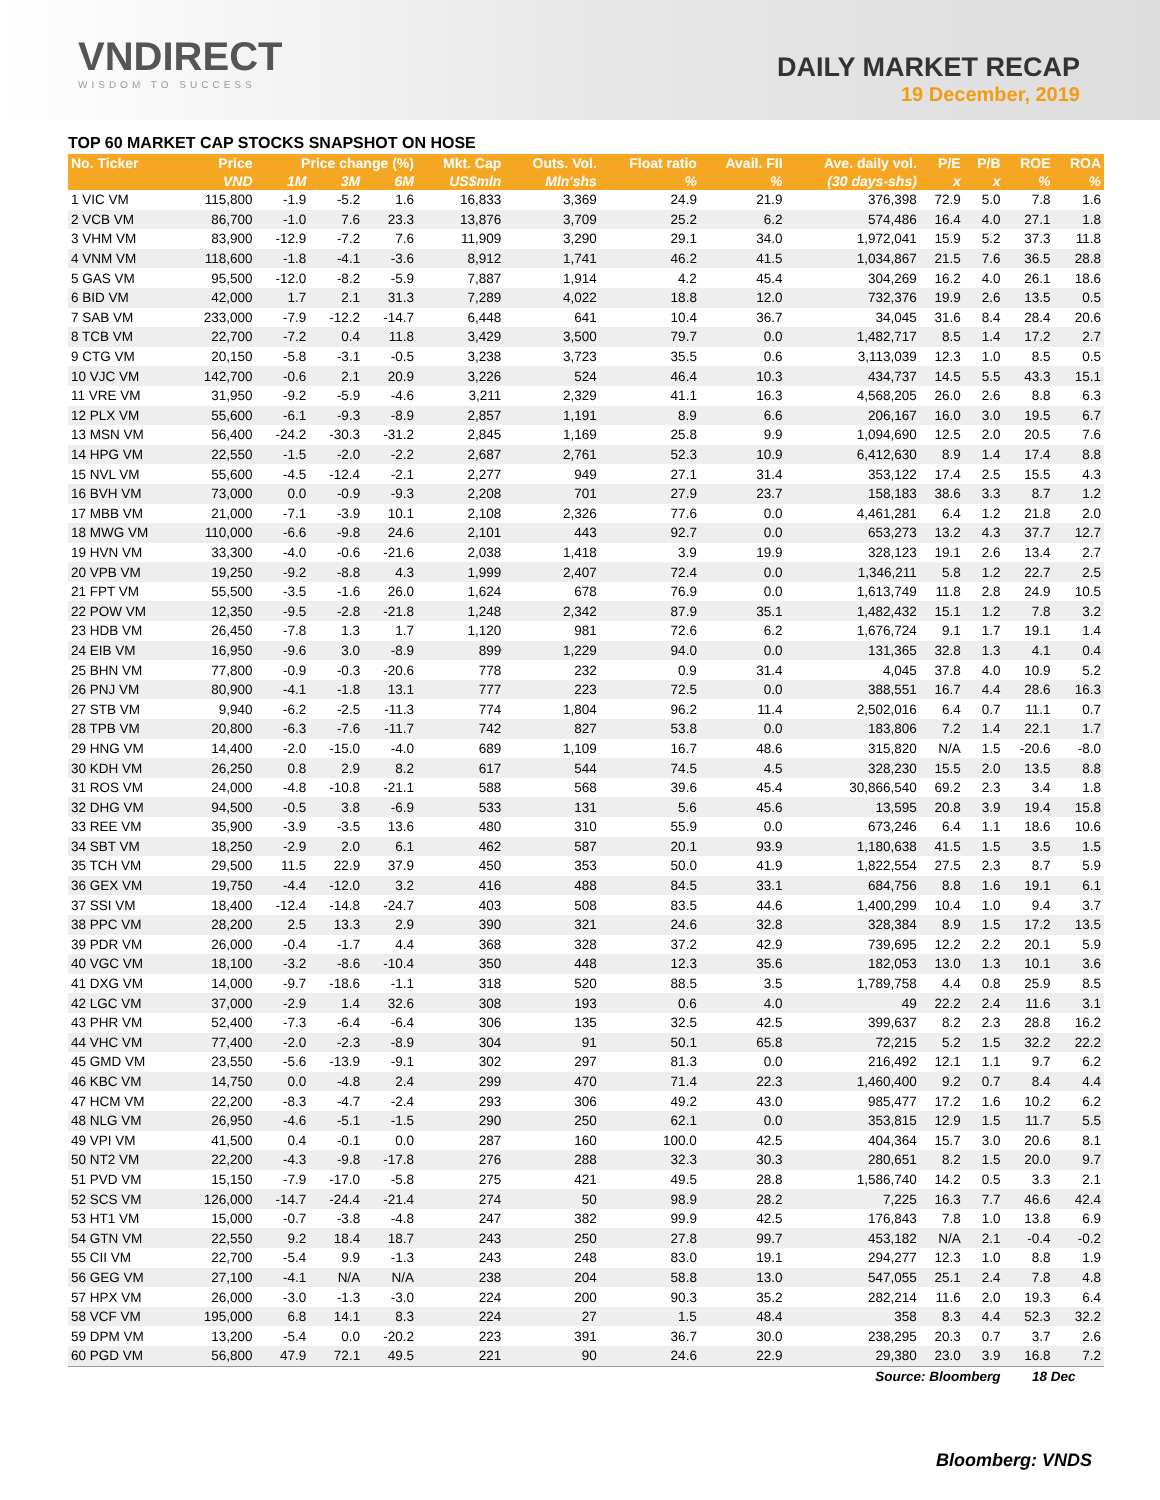VNDIRECT
WISDOM TO SUCCESS
DAILY MARKET RECAP
19 December, 2019
TOP 60 MARKET CAP STOCKS SNAPSHOT ON HOSE
| No. Ticker | Price | Price change (%) | | | Mkt. Cap | Outs. Vol. | Float ratio | Avail. FII | Ave. daily vol. | P/E | P/B | ROE | ROA |
| --- | --- | --- | --- | --- | --- | --- | --- | --- | --- | --- | --- | --- | --- |
| | VND | 1M | 3M | 6M | US$mln | Mln'shs | % | % | (30 days-shs) | x | x | % | % |
| 1 VIC VM | 115,800 | -1.9 | -5.2 | 1.6 | 16,833 | 3,369 | 24.9 | 21.9 | 376,398 | 72.9 | 5.0 | 7.8 | 1.6 |
| 2 VCB VM | 86,700 | -1.0 | 7.6 | 23.3 | 13,876 | 3,709 | 25.2 | 6.2 | 574,486 | 16.4 | 4.0 | 27.1 | 1.8 |
| 3 VHM VM | 83,900 | -12.9 | -7.2 | 7.6 | 11,909 | 3,290 | 29.1 | 34.0 | 1,972,041 | 15.9 | 5.2 | 37.3 | 11.8 |
| 4 VNM VM | 118,600 | -1.8 | -4.1 | -3.6 | 8,912 | 1,741 | 46.2 | 41.5 | 1,034,867 | 21.5 | 7.6 | 36.5 | 28.8 |
| 5 GAS VM | 95,500 | -12.0 | -8.2 | -5.9 | 7,887 | 1,914 | 4.2 | 45.4 | 304,269 | 16.2 | 4.0 | 26.1 | 18.6 |
| 6 BID VM | 42,000 | 1.7 | 2.1 | 31.3 | 7,289 | 4,022 | 18.8 | 12.0 | 732,376 | 19.9 | 2.6 | 13.5 | 0.5 |
| 7 SAB VM | 233,000 | -7.9 | -12.2 | -14.7 | 6,448 | 641 | 10.4 | 36.7 | 34,045 | 31.6 | 8.4 | 28.4 | 20.6 |
| 8 TCB VM | 22,700 | -7.2 | 0.4 | 11.8 | 3,429 | 3,500 | 79.7 | 0.0 | 1,482,717 | 8.5 | 1.4 | 17.2 | 2.7 |
| 9 CTG VM | 20,150 | -5.8 | -3.1 | -0.5 | 3,238 | 3,723 | 35.5 | 0.6 | 3,113,039 | 12.3 | 1.0 | 8.5 | 0.5 |
| 10 VJC VM | 142,700 | -0.6 | 2.1 | 20.9 | 3,226 | 524 | 46.4 | 10.3 | 434,737 | 14.5 | 5.5 | 43.3 | 15.1 |
| 11 VRE VM | 31,950 | -9.2 | -5.9 | -4.6 | 3,211 | 2,329 | 41.1 | 16.3 | 4,568,205 | 26.0 | 2.6 | 8.8 | 6.3 |
| 12 PLX VM | 55,600 | -6.1 | -9.3 | -8.9 | 2,857 | 1,191 | 8.9 | 6.6 | 206,167 | 16.0 | 3.0 | 19.5 | 6.7 |
| 13 MSN VM | 56,400 | -24.2 | -30.3 | -31.2 | 2,845 | 1,169 | 25.8 | 9.9 | 1,094,690 | 12.5 | 2.0 | 20.5 | 7.6 |
| 14 HPG VM | 22,550 | -1.5 | -2.0 | -2.2 | 2,687 | 2,761 | 52.3 | 10.9 | 6,412,630 | 8.9 | 1.4 | 17.4 | 8.8 |
| 15 NVL VM | 55,600 | -4.5 | -12.4 | -2.1 | 2,277 | 949 | 27.1 | 31.4 | 353,122 | 17.4 | 2.5 | 15.5 | 4.3 |
| 16 BVH VM | 73,000 | 0.0 | -0.9 | -9.3 | 2,208 | 701 | 27.9 | 23.7 | 158,183 | 38.6 | 3.3 | 8.7 | 1.2 |
| 17 MBB VM | 21,000 | -7.1 | -3.9 | 10.1 | 2,108 | 2,326 | 77.6 | 0.0 | 4,461,281 | 6.4 | 1.2 | 21.8 | 2.0 |
| 18 MWG VM | 110,000 | -6.6 | -9.8 | 24.6 | 2,101 | 443 | 92.7 | 0.0 | 653,273 | 13.2 | 4.3 | 37.7 | 12.7 |
| 19 HVN VM | 33,300 | -4.0 | -0.6 | -21.6 | 2,038 | 1,418 | 3.9 | 19.9 | 328,123 | 19.1 | 2.6 | 13.4 | 2.7 |
| 20 VPB VM | 19,250 | -9.2 | -8.8 | 4.3 | 1,999 | 2,407 | 72.4 | 0.0 | 1,346,211 | 5.8 | 1.2 | 22.7 | 2.5 |
| 21 FPT VM | 55,500 | -3.5 | -1.6 | 26.0 | 1,624 | 678 | 76.9 | 0.0 | 1,613,749 | 11.8 | 2.8 | 24.9 | 10.5 |
| 22 POW VM | 12,350 | -9.5 | -2.8 | -21.8 | 1,248 | 2,342 | 87.9 | 35.1 | 1,482,432 | 15.1 | 1.2 | 7.8 | 3.2 |
| 23 HDB VM | 26,450 | -7.8 | 1.3 | 1.7 | 1,120 | 981 | 72.6 | 6.2 | 1,676,724 | 9.1 | 1.7 | 19.1 | 1.4 |
| 24 EIB VM | 16,950 | -9.6 | 3.0 | -8.9 | 899 | 1,229 | 94.0 | 0.0 | 131,365 | 32.8 | 1.3 | 4.1 | 0.4 |
| 25 BHN VM | 77,800 | -0.9 | -0.3 | -20.6 | 778 | 232 | 0.9 | 31.4 | 4,045 | 37.8 | 4.0 | 10.9 | 5.2 |
| 26 PNJ VM | 80,900 | -4.1 | -1.8 | 13.1 | 777 | 223 | 72.5 | 0.0 | 388,551 | 16.7 | 4.4 | 28.6 | 16.3 |
| 27 STB VM | 9,940 | -6.2 | -2.5 | -11.3 | 774 | 1,804 | 96.2 | 11.4 | 2,502,016 | 6.4 | 0.7 | 11.1 | 0.7 |
| 28 TPB VM | 20,800 | -6.3 | -7.6 | -11.7 | 742 | 827 | 53.8 | 0.0 | 183,806 | 7.2 | 1.4 | 22.1 | 1.7 |
| 29 HNG VM | 14,400 | -2.0 | -15.0 | -4.0 | 689 | 1,109 | 16.7 | 48.6 | 315,820 | N/A | 1.5 | -20.6 | -8.0 |
| 30 KDH VM | 26,250 | 0.8 | 2.9 | 8.2 | 617 | 544 | 74.5 | 4.5 | 328,230 | 15.5 | 2.0 | 13.5 | 8.8 |
| 31 ROS VM | 24,000 | -4.8 | -10.8 | -21.1 | 588 | 568 | 39.6 | 45.4 | 30,866,540 | 69.2 | 2.3 | 3.4 | 1.8 |
| 32 DHG VM | 94,500 | -0.5 | 3.8 | -6.9 | 533 | 131 | 5.6 | 45.6 | 13,595 | 20.8 | 3.9 | 19.4 | 15.8 |
| 33 REE VM | 35,900 | -3.9 | -3.5 | 13.6 | 480 | 310 | 55.9 | 0.0 | 673,246 | 6.4 | 1.1 | 18.6 | 10.6 |
| 34 SBT VM | 18,250 | -2.9 | 2.0 | 6.1 | 462 | 587 | 20.1 | 93.9 | 1,180,638 | 41.5 | 1.5 | 3.5 | 1.5 |
| 35 TCH VM | 29,500 | 11.5 | 22.9 | 37.9 | 450 | 353 | 50.0 | 41.9 | 1,822,554 | 27.5 | 2.3 | 8.7 | 5.9 |
| 36 GEX VM | 19,750 | -4.4 | -12.0 | 3.2 | 416 | 488 | 84.5 | 33.1 | 684,756 | 8.8 | 1.6 | 19.1 | 6.1 |
| 37 SSI VM | 18,400 | -12.4 | -14.8 | -24.7 | 403 | 508 | 83.5 | 44.6 | 1,400,299 | 10.4 | 1.0 | 9.4 | 3.7 |
| 38 PPC VM | 28,200 | 2.5 | 13.3 | 2.9 | 390 | 321 | 24.6 | 32.8 | 328,384 | 8.9 | 1.5 | 17.2 | 13.5 |
| 39 PDR VM | 26,000 | -0.4 | -1.7 | 4.4 | 368 | 328 | 37.2 | 42.9 | 739,695 | 12.2 | 2.2 | 20.1 | 5.9 |
| 40 VGC VM | 18,100 | -3.2 | -8.6 | -10.4 | 350 | 448 | 12.3 | 35.6 | 182,053 | 13.0 | 1.3 | 10.1 | 3.6 |
| 41 DXG VM | 14,000 | -9.7 | -18.6 | -1.1 | 318 | 520 | 88.5 | 3.5 | 1,789,758 | 4.4 | 0.8 | 25.9 | 8.5 |
| 42 LGC VM | 37,000 | -2.9 | 1.4 | 32.6 | 308 | 193 | 0.6 | 4.0 | 49 | 22.2 | 2.4 | 11.6 | 3.1 |
| 43 PHR VM | 52,400 | -7.3 | -6.4 | -6.4 | 306 | 135 | 32.5 | 42.5 | 399,637 | 8.2 | 2.3 | 28.8 | 16.2 |
| 44 VHC VM | 77,400 | -2.0 | -2.3 | -8.9 | 304 | 91 | 50.1 | 65.8 | 72,215 | 5.2 | 1.5 | 32.2 | 22.2 |
| 45 GMD VM | 23,550 | -5.6 | -13.9 | -9.1 | 302 | 297 | 81.3 | 0.0 | 216,492 | 12.1 | 1.1 | 9.7 | 6.2 |
| 46 KBC VM | 14,750 | 0.0 | -4.8 | 2.4 | 299 | 470 | 71.4 | 22.3 | 1,460,400 | 9.2 | 0.7 | 8.4 | 4.4 |
| 47 HCM VM | 22,200 | -8.3 | -4.7 | -2.4 | 293 | 306 | 49.2 | 43.0 | 985,477 | 17.2 | 1.6 | 10.2 | 6.2 |
| 48 NLG VM | 26,950 | -4.6 | -5.1 | -1.5 | 290 | 250 | 62.1 | 0.0 | 353,815 | 12.9 | 1.5 | 11.7 | 5.5 |
| 49 VPI VM | 41,500 | 0.4 | -0.1 | 0.0 | 287 | 160 | 100.0 | 42.5 | 404,364 | 15.7 | 3.0 | 20.6 | 8.1 |
| 50 NT2 VM | 22,200 | -4.3 | -9.8 | -17.8 | 276 | 288 | 32.3 | 30.3 | 280,651 | 8.2 | 1.5 | 20.0 | 9.7 |
| 51 PVD VM | 15,150 | -7.9 | -17.0 | -5.8 | 275 | 421 | 49.5 | 28.8 | 1,586,740 | 14.2 | 0.5 | 3.3 | 2.1 |
| 52 SCS VM | 126,000 | -14.7 | -24.4 | -21.4 | 274 | 50 | 98.9 | 28.2 | 7,225 | 16.3 | 7.7 | 46.6 | 42.4 |
| 53 HT1 VM | 15,000 | -0.7 | -3.8 | -4.8 | 247 | 382 | 99.9 | 42.5 | 176,843 | 7.8 | 1.0 | 13.8 | 6.9 |
| 54 GTN VM | 22,550 | 9.2 | 18.4 | 18.7 | 243 | 250 | 27.8 | 99.7 | 453,182 | N/A | 2.1 | -0.4 | -0.2 |
| 55 CII VM | 22,700 | -5.4 | 9.9 | -1.3 | 243 | 248 | 83.0 | 19.1 | 294,277 | 12.3 | 1.0 | 8.8 | 1.9 |
| 56 GEG VM | 27,100 | -4.1 | N/A | N/A | 238 | 204 | 58.8 | 13.0 | 547,055 | 25.1 | 2.4 | 7.8 | 4.8 |
| 57 HPX VM | 26,000 | -3.0 | -1.3 | -3.0 | 224 | 200 | 90.3 | 35.2 | 282,214 | 11.6 | 2.0 | 19.3 | 6.4 |
| 58 VCF VM | 195,000 | 6.8 | 14.1 | 8.3 | 224 | 27 | 1.5 | 48.4 | 358 | 8.3 | 4.4 | 52.3 | 32.2 |
| 59 DPM VM | 13,200 | -5.4 | 0.0 | -20.2 | 223 | 391 | 36.7 | 30.0 | 238,295 | 20.3 | 0.7 | 3.7 | 2.6 |
| 60 PGD VM | 56,800 | 47.9 | 72.1 | 49.5 | 221 | 90 | 24.6 | 22.9 | 29,380 | 23.0 | 3.9 | 16.8 | 7.2 |
| Source: Bloomberg | | | | | | | | | | | | 18 Dec | |
Bloomberg: VNDS